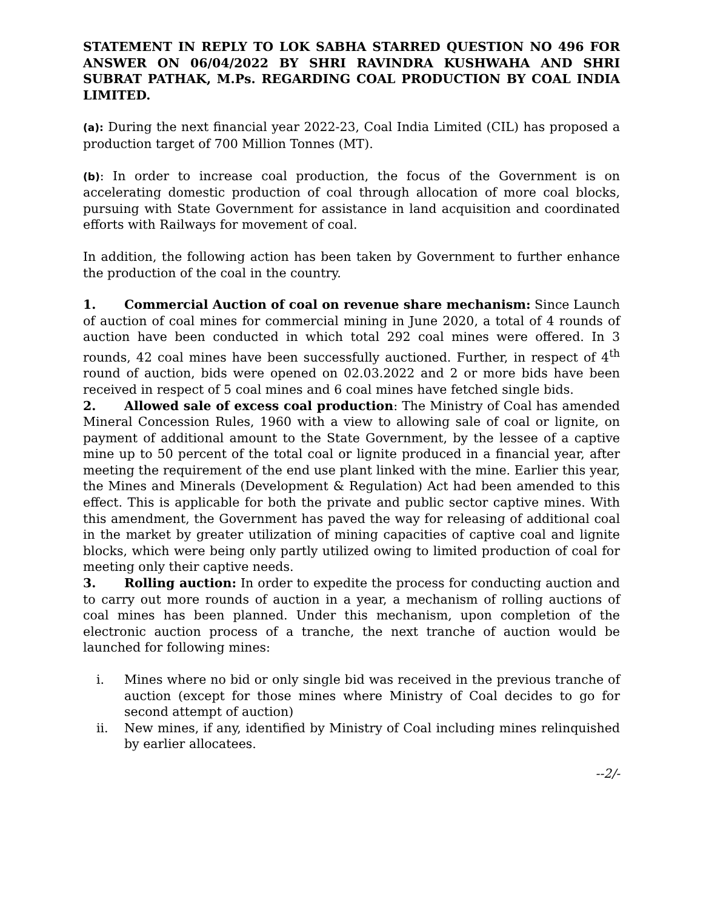STATEMENT IN REPLY TO LOK SABHA STARRED QUESTION NO 496 FOR ANSWER ON 06/04/2022 BY SHRI RAVINDRA KUSHWAHA AND SHRI SUBRAT PATHAK, M.Ps. REGARDING COAL PRODUCTION BY COAL INDIA LIMITED.
(a): During the next financial year 2022-23, Coal India Limited (CIL) has proposed a production target of 700 Million Tonnes (MT).
(b): In order to increase coal production, the focus of the Government is on accelerating domestic production of coal through allocation of more coal blocks, pursuing with State Government for assistance in land acquisition and coordinated efforts with Railways for movement of coal.
In addition, the following action has been taken by Government to further enhance the production of the coal in the country.
1. Commercial Auction of coal on revenue share mechanism: Since Launch of auction of coal mines for commercial mining in June 2020, a total of 4 rounds of auction have been conducted in which total 292 coal mines were offered. In 3 rounds, 42 coal mines have been successfully auctioned. Further, in respect of 4<sup>th</sup> round of auction, bids were opened on 02.03.2022 and 2 or more bids have been received in respect of 5 coal mines and 6 coal mines have fetched single bids.
2. Allowed sale of excess coal production: The Ministry of Coal has amended Mineral Concession Rules, 1960 with a view to allowing sale of coal or lignite, on payment of additional amount to the State Government, by the lessee of a captive mine up to 50 percent of the total coal or lignite produced in a financial year, after meeting the requirement of the end use plant linked with the mine. Earlier this year, the Mines and Minerals (Development & Regulation) Act had been amended to this effect. This is applicable for both the private and public sector captive mines. With this amendment, the Government has paved the way for releasing of additional coal in the market by greater utilization of mining capacities of captive coal and lignite blocks, which were being only partly utilized owing to limited production of coal for meeting only their captive needs.
3. Rolling auction: In order to expedite the process for conducting auction and to carry out more rounds of auction in a year, a mechanism of rolling auctions of coal mines has been planned. Under this mechanism, upon completion of the electronic auction process of a tranche, the next tranche of auction would be launched for following mines:
i. Mines where no bid or only single bid was received in the previous tranche of auction (except for those mines where Ministry of Coal decides to go for second attempt of auction)
ii. New mines, if any, identified by Ministry of Coal including mines relinquished by earlier allocatees.
--2/-